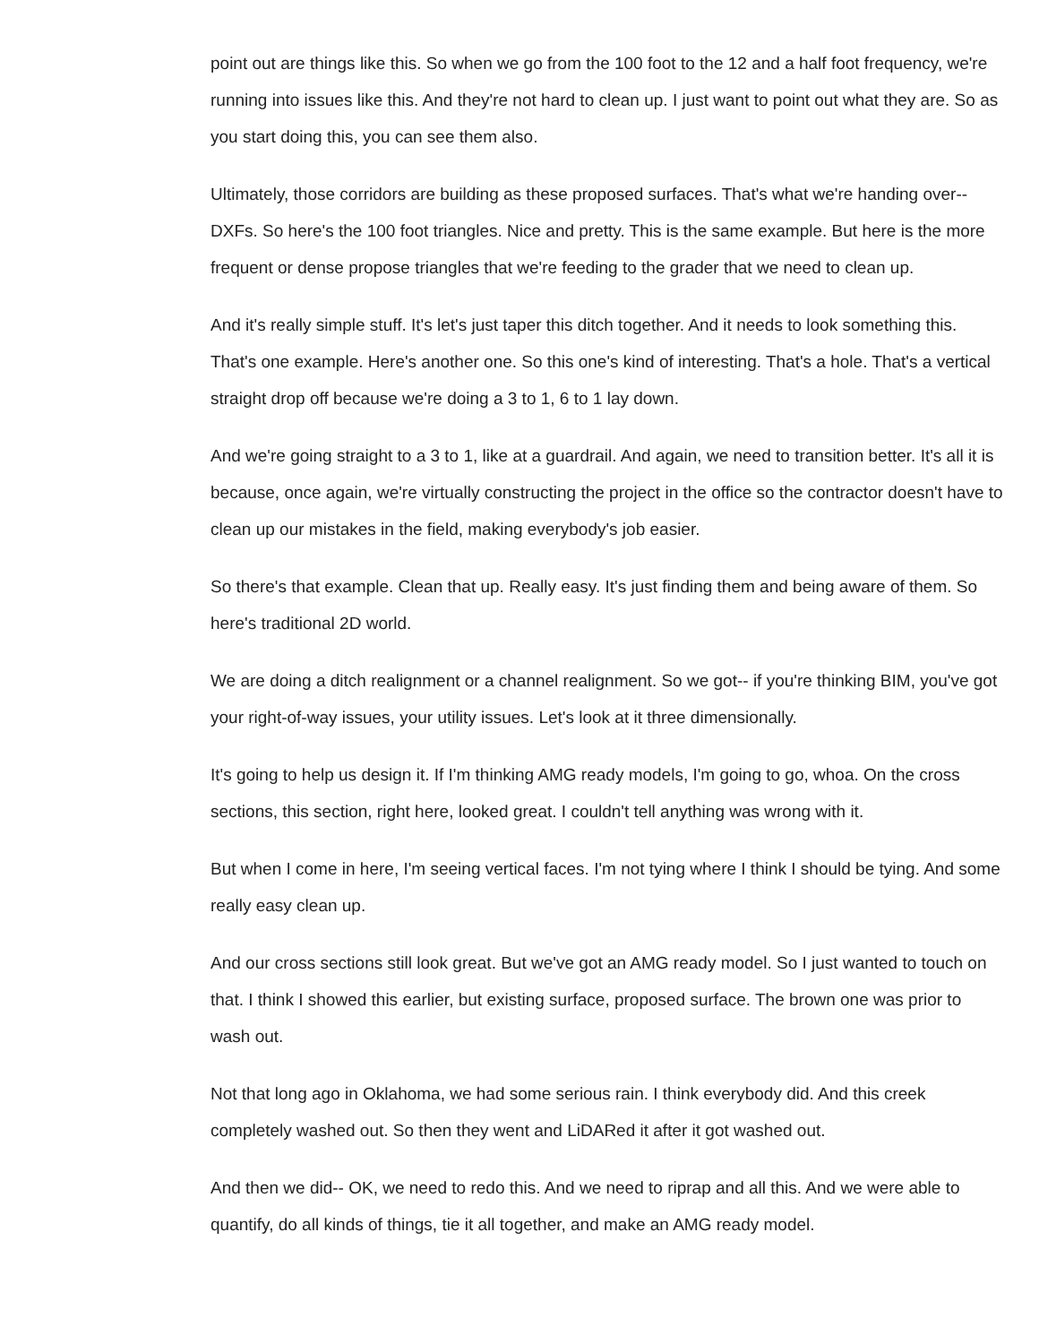point out are things like this. So when we go from the 100 foot to the 12 and a half foot frequency, we're running into issues like this. And they're not hard to clean up. I just want to point out what they are. So as you start doing this, you can see them also.
Ultimately, those corridors are building as these proposed surfaces. That's what we're handing over-- DXFs. So here's the 100 foot triangles. Nice and pretty. This is the same example. But here is the more frequent or dense propose triangles that we're feeding to the grader that we need to clean up.
And it's really simple stuff. It's let's just taper this ditch together. And it needs to look something this. That's one example. Here's another one. So this one's kind of interesting. That's a hole. That's a vertical straight drop off because we're doing a 3 to 1, 6 to 1 lay down.
And we're going straight to a 3 to 1, like at a guardrail. And again, we need to transition better. It's all it is because, once again, we're virtually constructing the project in the office so the contractor doesn't have to clean up our mistakes in the field, making everybody's job easier.
So there's that example. Clean that up. Really easy. It's just finding them and being aware of them. So here's traditional 2D world.
We are doing a ditch realignment or a channel realignment. So we got-- if you're thinking BIM, you've got your right-of-way issues, your utility issues. Let's look at it three dimensionally.
It's going to help us design it. If I'm thinking AMG ready models, I'm going to go, whoa. On the cross sections, this section, right here, looked great. I couldn't tell anything was wrong with it.
But when I come in here, I'm seeing vertical faces. I'm not tying where I think I should be tying. And some really easy clean up.
And our cross sections still look great. But we've got an AMG ready model. So I just wanted to touch on that. I think I showed this earlier, but existing surface, proposed surface. The brown one was prior to wash out.
Not that long ago in Oklahoma, we had some serious rain. I think everybody did. And this creek completely washed out. So then they went and LiDARed it after it got washed out.
And then we did-- OK, we need to redo this. And we need to riprap and all this. And we were able to quantify, do all kinds of things, tie it all together, and make an AMG ready model.